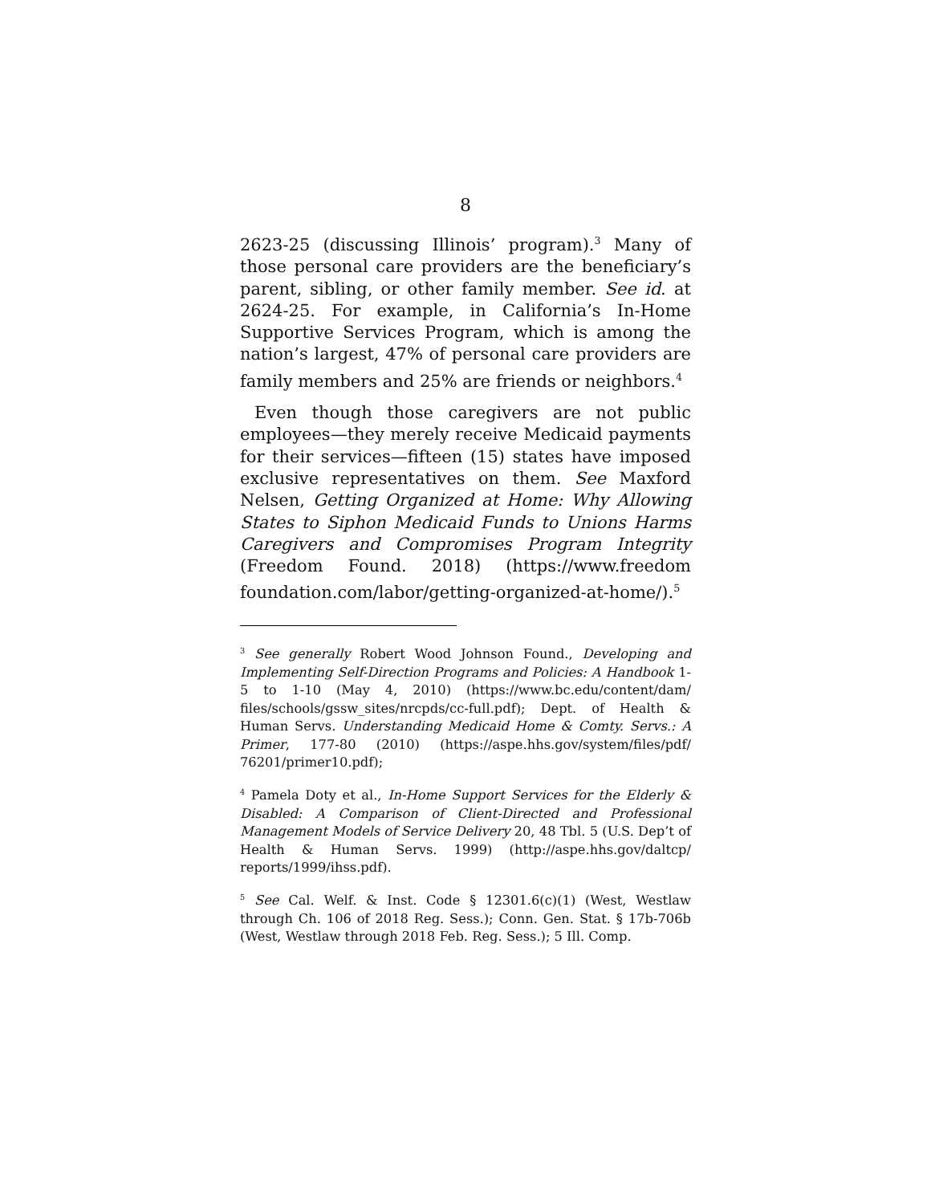8
2623-25 (discussing Illinois’ program).<sup>3</sup> Many of those personal care providers are the beneficiary’s parent, sibling, or other family member. See id. at 2624-25. For example, in California’s In-Home Supportive Services Program, which is among the nation’s largest, 47% of personal care providers are family members and 25% are friends or neighbors.<sup>4</sup>
Even though those caregivers are not public employees—they merely receive Medicaid payments for their services—fifteen (15) states have imposed exclusive representatives on them. See Maxford Nelsen, Getting Organized at Home: Why Allowing States to Siphon Medicaid Funds to Unions Harms Caregivers and Compromises Program Integrity (Freedom Found. 2018) (https://www.freedom foundation.com/labor/getting-organized-at-home/).<sup>5</sup>
<sup>3</sup> See generally Robert Wood Johnson Found., Developing and Implementing Self-Direction Programs and Policies: A Handbook 1-5 to 1-10 (May 4, 2010) (https://www.bc.edu/content/dam/ files/schools/gssw_sites/nrcpds/cc-full.pdf); Dept. of Health & Human Servs. Understanding Medicaid Home & Comty. Servs.: A Primer, 177-80 (2010) (https://aspe.hhs.gov/system/files/pdf/ 76201/primer10.pdf);
<sup>4</sup> Pamela Doty et al., In-Home Support Services for the Elderly & Disabled: A Comparison of Client-Directed and Professional Management Models of Service Delivery 20, 48 Tbl. 5 (U.S. Dep’t of Health & Human Servs. 1999) (http://aspe.hhs.gov/daltcp/ reports/1999/ihss.pdf).
<sup>5</sup> See Cal. Welf. & Inst. Code § 12301.6(c)(1) (West, Westlaw through Ch. 106 of 2018 Reg. Sess.); Conn. Gen. Stat. § 17b-706b (West, Westlaw through 2018 Feb. Reg. Sess.); 5 Ill. Comp.